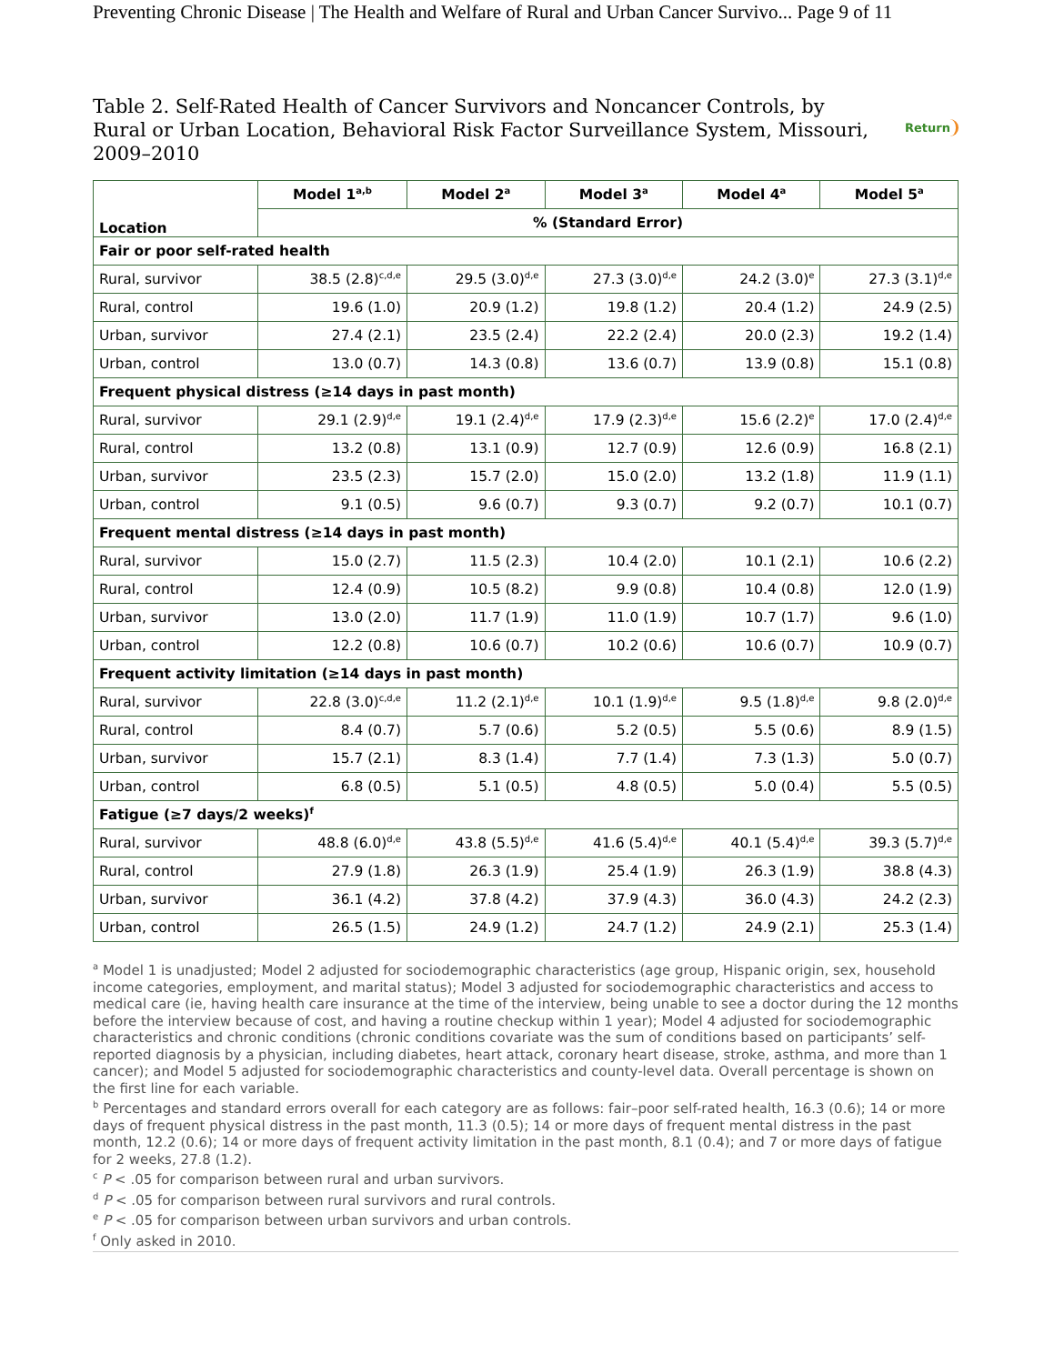Preventing Chronic Disease | The Health and Welfare of Rural and Urban Cancer Survivo... Page 9 of 11
Return
Table 2. Self-Rated Health of Cancer Survivors and Noncancer Controls, by Rural or Urban Location, Behavioral Risk Factor Surveillance System, Missouri, 2009–2010
| Location | Model 1<sup>a,b</sup> | Model 2<sup>a</sup> | Model 3<sup>a</sup> | Model 4<sup>a</sup> | Model 5<sup>a</sup> |
| --- | --- | --- | --- | --- | --- |
| | % (Standard Error) | | | | |
| Fair or poor self-rated health | | | | | |
| Rural, survivor | 38.5 (2.8)<sup>c,d,e</sup> | 29.5 (3.0)<sup>d,e</sup> | 27.3 (3.0)<sup>d,e</sup> | 24.2 (3.0)<sup>e</sup> | 27.3 (3.1)<sup>d,e</sup> |
| Rural, control | 19.6 (1.0) | 20.9 (1.2) | 19.8 (1.2) | 20.4 (1.2) | 24.9 (2.5) |
| Urban, survivor | 27.4 (2.1) | 23.5 (2.4) | 22.2 (2.4) | 20.0 (2.3) | 19.2 (1.4) |
| Urban, control | 13.0 (0.7) | 14.3 (0.8) | 13.6 (0.7) | 13.9 (0.8) | 15.1 (0.8) |
| Frequent physical distress (≥14 days in past month) | | | | | |
| Rural, survivor | 29.1 (2.9)<sup>d,e</sup> | 19.1 (2.4)<sup>d,e</sup> | 17.9 (2.3)<sup>d,e</sup> | 15.6 (2.2)<sup>e</sup> | 17.0 (2.4)<sup>d,e</sup> |
| Rural, control | 13.2 (0.8) | 13.1 (0.9) | 12.7 (0.9) | 12.6 (0.9) | 16.8 (2.1) |
| Urban, survivor | 23.5 (2.3) | 15.7 (2.0) | 15.0 (2.0) | 13.2 (1.8) | 11.9 (1.1) |
| Urban, control | 9.1 (0.5) | 9.6 (0.7) | 9.3 (0.7) | 9.2 (0.7) | 10.1 (0.7) |
| Frequent mental distress (≥14 days in past month) | | | | | |
| Rural, survivor | 15.0 (2.7) | 11.5 (2.3) | 10.4 (2.0) | 10.1 (2.1) | 10.6 (2.2) |
| Rural, control | 12.4 (0.9) | 10.5 (8.2) | 9.9 (0.8) | 10.4 (0.8) | 12.0 (1.9) |
| Urban, survivor | 13.0 (2.0) | 11.7 (1.9) | 11.0 (1.9) | 10.7 (1.7) | 9.6 (1.0) |
| Urban, control | 12.2 (0.8) | 10.6 (0.7) | 10.2 (0.6) | 10.6 (0.7) | 10.9 (0.7) |
| Frequent activity limitation (≥14 days in past month) | | | | | |
| Rural, survivor | 22.8 (3.0)<sup>c,d,e</sup> | 11.2 (2.1)<sup>d,e</sup> | 10.1 (1.9)<sup>d,e</sup> | 9.5 (1.8)<sup>d,e</sup> | 9.8 (2.0)<sup>d,e</sup> |
| Rural, control | 8.4 (0.7) | 5.7 (0.6) | 5.2 (0.5) | 5.5 (0.6) | 8.9 (1.5) |
| Urban, survivor | 15.7 (2.1) | 8.3 (1.4) | 7.7 (1.4) | 7.3 (1.3) | 5.0 (0.7) |
| Urban, control | 6.8 (0.5) | 5.1 (0.5) | 4.8 (0.5) | 5.0 (0.4) | 5.5 (0.5) |
| Fatigue (≥7 days/2 weeks)<sup>f</sup> | | | | | |
| Rural, survivor | 48.8 (6.0)<sup>d,e</sup> | 43.8 (5.5)<sup>d,e</sup> | 41.6 (5.4)<sup>d,e</sup> | 40.1 (5.4)<sup>d,e</sup> | 39.3 (5.7)<sup>d,e</sup> |
| Rural, control | 27.9 (1.8) | 26.3 (1.9) | 25.4 (1.9) | 26.3 (1.9) | 38.8 (4.3) |
| Urban, survivor | 36.1 (4.2) | 37.8 (4.2) | 37.9 (4.3) | 36.0 (4.3) | 24.2 (2.3) |
| Urban, control | 26.5 (1.5) | 24.9 (1.2) | 24.7 (1.2) | 24.9 (2.1) | 25.3 (1.4) |
<sup>a</sup> Model 1 is unadjusted; Model 2 adjusted for sociodemographic characteristics (age group, Hispanic origin, sex, household income categories, employment, and marital status); Model 3 adjusted for sociodemographic characteristics and access to medical care (ie, having health care insurance at the time of the interview, being unable to see a doctor during the 12 months before the interview because of cost, and having a routine checkup within 1 year); Model 4 adjusted for sociodemographic characteristics and chronic conditions (chronic conditions covariate was the sum of conditions based on participants’ self-reported diagnosis by a physician, including diabetes, heart attack, coronary heart disease, stroke, asthma, and more than 1 cancer); and Model 5 adjusted for sociodemographic characteristics and county-level data. Overall percentage is shown on the first line for each variable.
<sup>b</sup> Percentages and standard errors overall for each category are as follows: fair–poor self-rated health, 16.3 (0.6); 14 or more days of frequent physical distress in the past month, 11.3 (0.5); 14 or more days of frequent mental distress in the past month, 12.2 (0.6); 14 or more days of frequent activity limitation in the past month, 8.1 (0.4); and 7 or more days of fatigue for 2 weeks, 27.8 (1.2).
<sup>c</sup> P < .05 for comparison between rural and urban survivors.
<sup>d</sup> P < .05 for comparison between rural survivors and rural controls.
<sup>e</sup> P < .05 for comparison between urban survivors and urban controls.
<sup>f</sup> Only asked in 2010.